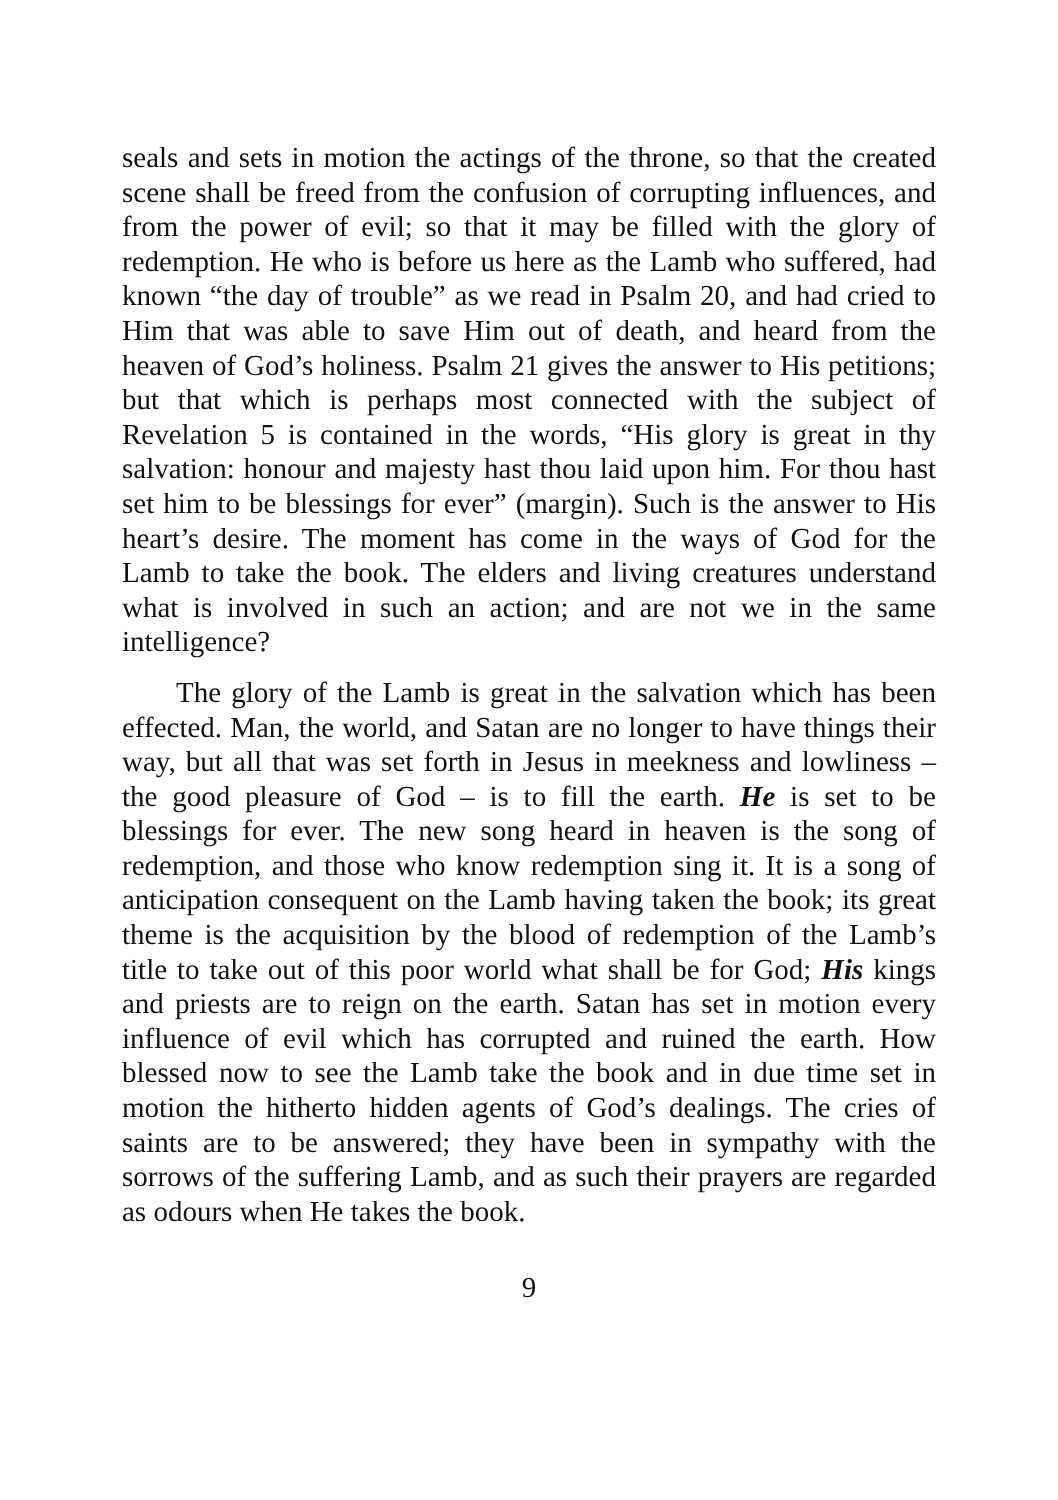seals and sets in motion the actings of the throne, so that the created scene shall be freed from the confusion of corrupting influences, and from the power of evil; so that it may be filled with the glory of redemption. He who is before us here as the Lamb who suffered, had known “the day of trouble” as we read in Psalm 20, and had cried to Him that was able to save Him out of death, and heard from the heaven of God’s holiness. Psalm 21 gives the answer to His petitions; but that which is perhaps most connected with the subject of Revelation 5 is contained in the words, “His glory is great in thy salvation: honour and majesty hast thou laid upon him. For thou hast set him to be blessings for ever” (margin). Such is the answer to His heart’s desire. The moment has come in the ways of God for the Lamb to take the book. The elders and living creatures understand what is involved in such an action; and are not we in the same intelligence?
The glory of the Lamb is great in the salvation which has been effected. Man, the world, and Satan are no longer to have things their way, but all that was set forth in Jesus in meekness and lowliness – the good pleasure of God – is to fill the earth. He is set to be blessings for ever. The new song heard in heaven is the song of redemption, and those who know redemption sing it. It is a song of anticipation consequent on the Lamb having taken the book; its great theme is the acquisition by the blood of redemption of the Lamb’s title to take out of this poor world what shall be for God; His kings and priests are to reign on the earth. Satan has set in motion every influence of evil which has corrupted and ruined the earth. How blessed now to see the Lamb take the book and in due time set in motion the hitherto hidden agents of God’s dealings. The cries of saints are to be answered; they have been in sympathy with the sorrows of the suffering Lamb, and as such their prayers are regarded as odours when He takes the book.
9